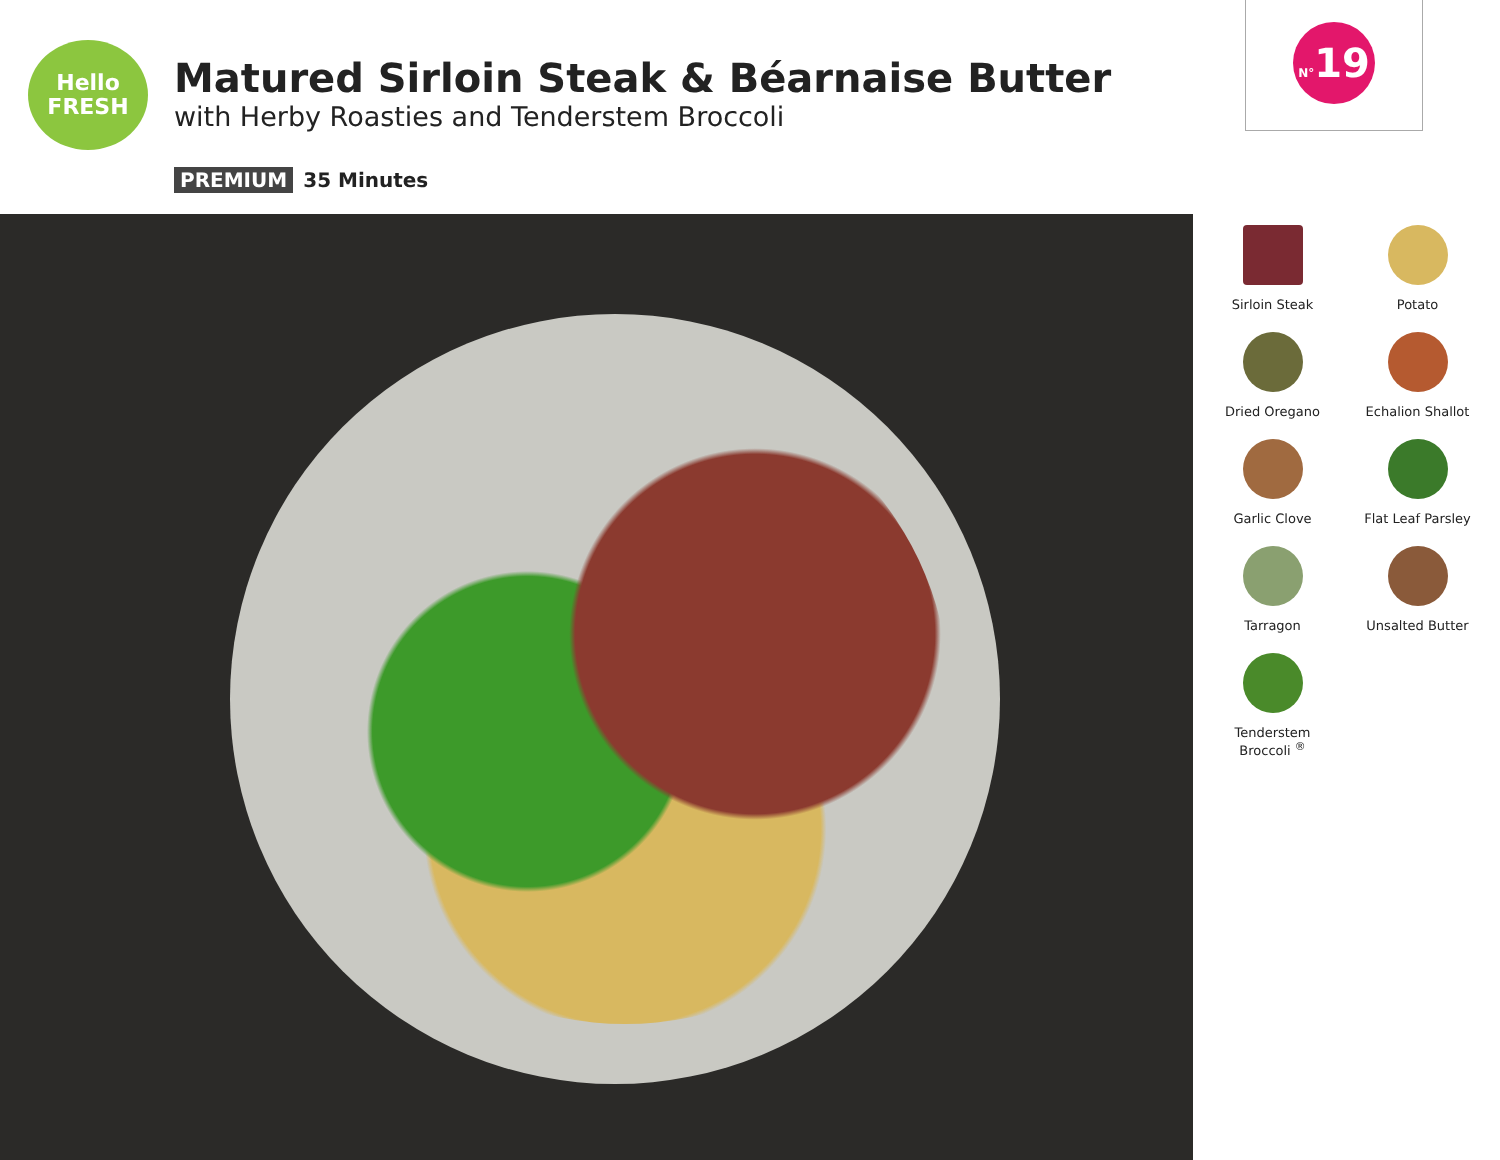Hello
FRESH
Matured Sirloin Steak & Béarnaise Butter
with Herby Roasties and Tenderstem Broccoli
PREMIUM 35 Minutes
N°19
Sirloin Steak
Potato
Dried Oregano
Echalion Shallot
Garlic Clove
Flat Leaf Parsley
Tarragon
Unsalted Butter
Tenderstem
Broccoli <sup>®</sup>